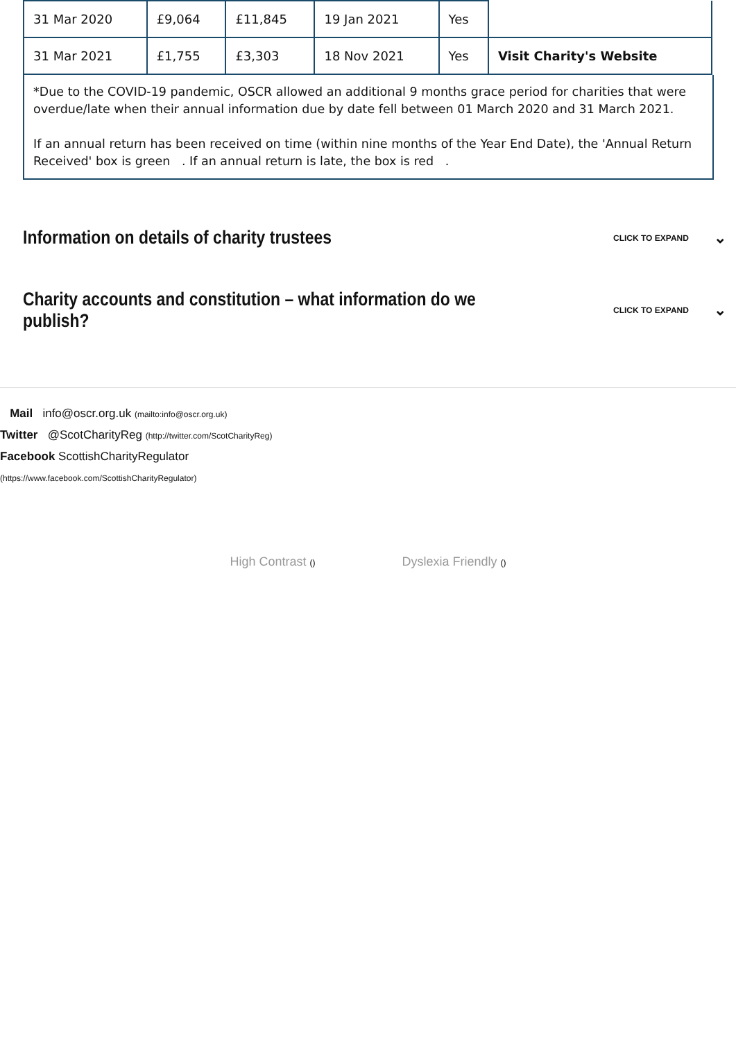| 31 Mar 2020 | £9,064 | £11,845 | 19 Jan 2021 | Yes | |
| 31 Mar 2021 | £1,755 | £3,303 | 18 Nov 2021 | Yes | Visit Charity's Website |
*Due to the COVID-19 pandemic, OSCR allowed an additional 9 months grace period for charities that were overdue/late when their annual information due by date fell between 01 March 2020 and 31 March 2021.
If an annual return has been received on time (within nine months of the Year End Date), the 'Annual Return Received' box is green . If an annual return is late, the box is red .
Information on details of charity trustees
CLICK TO EXPAND ⌄
Charity accounts and constitution – what information do we publish?
CLICK TO EXPAND ⌄
Mail info@oscr.org.uk (mailto:info@oscr.org.uk)
Twitter @ScotCharityReg (http://twitter.com/ScotCharityReg)
Facebook ScottishCharityRegulator
(https://www.facebook.com/ScottishCharityRegulator)
High Contrast () Dyslexia Friendly ()